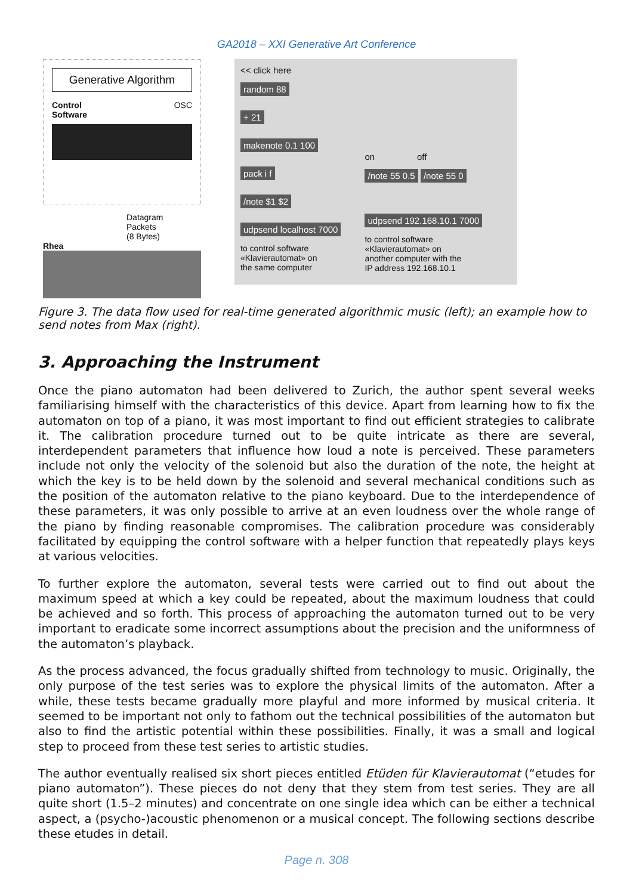GA2018 – XXI Generative Art Conference
Generative Algorithm
Control
Software OSC
Datagram
Packets
(8 Bytes)
Rhea
<< click here
random 88
+ 21
makenote 0.1 100
pack i f
/note $1 $2
udpsend localhost 7000
to control software
«Klavierautomat» on
the same computer
on off
/note 55 0.5 /note 55 0
udpsend 192.168.10.1 7000
to control software
«Klavierautomat» on
another computer with the
IP address 192.168.10.1
Figure 3. The data flow used for real-time generated algorithmic music (left); an example how to send notes from Max (right).
3. Approaching the Instrument
Once the piano automaton had been delivered to Zurich, the author spent several weeks familiarising himself with the characteristics of this device. Apart from learning how to fix the automaton on top of a piano, it was most important to find out efficient strategies to calibrate it. The calibration procedure turned out to be quite intricate as there are several, interdependent parameters that influence how loud a note is perceived. These parameters include not only the velocity of the solenoid but also the duration of the note, the height at which the key is to be held down by the solenoid and several mechanical conditions such as the position of the automaton relative to the piano keyboard. Due to the interdependence of these parameters, it was only possible to arrive at an even loudness over the whole range of the piano by finding reasonable compromises. The calibration procedure was considerably facilitated by equipping the control software with a helper function that repeatedly plays keys at various velocities.
To further explore the automaton, several tests were carried out to find out about the maximum speed at which a key could be repeated, about the maximum loudness that could be achieved and so forth. This process of approaching the automaton turned out to be very important to eradicate some incorrect assumptions about the precision and the uniformness of the automaton’s playback.
As the process advanced, the focus gradually shifted from technology to music. Originally, the only purpose of the test series was to explore the physical limits of the automaton. After a while, these tests became gradually more playful and more informed by musical criteria. It seemed to be important not only to fathom out the technical possibilities of the automaton but also to find the artistic potential within these possibilities. Finally, it was a small and logical step to proceed from these test series to artistic studies.
The author eventually realised six short pieces entitled Etüden für Klavierautomat (“etudes for piano automaton”). These pieces do not deny that they stem from test series. They are all quite short (1.5–2 minutes) and concentrate on one single idea which can be either a technical aspect, a (psycho-)acoustic phenomenon or a musical concept. The following sections describe these etudes in detail.
Page n. 308